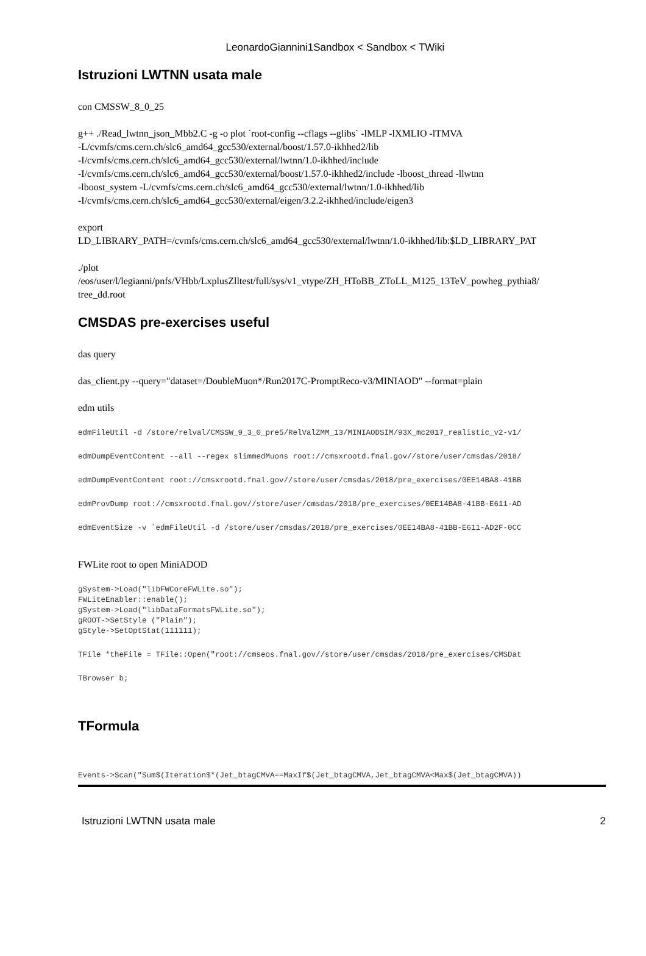LeonardoGiannini1Sandbox < Sandbox < TWiki
Istruzioni LWTNN usata male
con CMSSW_8_0_25
g++ ./Read_lwtnn_json_Mbb2.C -g -o plot `root-config --cflags --glibs` -lMLP -lXMLIO -lTMVA
-L/cvmfs/cms.cern.ch/slc6_amd64_gcc530/external/boost/1.57.0-ikhhed2/lib
-I/cvmfs/cms.cern.ch/slc6_amd64_gcc530/external/lwtnn/1.0-ikhhed/include
-I/cvmfs/cms.cern.ch/slc6_amd64_gcc530/external/boost/1.57.0-ikhhed2/include -lboost_thread -llwtnn
-lboost_system -L/cvmfs/cms.cern.ch/slc6_amd64_gcc530/external/lwtnn/1.0-ikhhed/lib
-I/cvmfs/cms.cern.ch/slc6_amd64_gcc530/external/eigen/3.2.2-ikhhed/include/eigen3
export
LD_LIBRARY_PATH=/cvmfs/cms.cern.ch/slc6_amd64_gcc530/external/lwtnn/1.0-ikhhed/lib:$LD_LIBRARY_PAT
./plot
/eos/user/l/legianni/pnfs/VHbb/LxplusZlltest/full/sys/v1_vtype/ZH_HToBB_ZToLL_M125_13TeV_powheg_pythia8/
tree_dd.root
CMSDAS pre-exercises useful
das query
das_client.py --query="dataset=/DoubleMuon*/Run2017C-PromptReco-v3/MINIAOD" --format=plain
edm utils
edmFileUtil -d /store/relval/CMSSW_9_3_0_pre5/RelValZMM_13/MINIAODSIM/93X_mc2017_realistic_v2-v1/
edmDumpEventContent --all --regex slimmedMuons root://cmsxrootd.fnal.gov//store/user/cmsdas/2018/
edmDumpEventContent root://cmsxrootd.fnal.gov//store/user/cmsdas/2018/pre_exercises/0EE14BA8-41BB
edmProvDump root://cmsxrootd.fnal.gov//store/user/cmsdas/2018/pre_exercises/0EE14BA8-41BB-E611-AD
edmEventSize -v `edmFileUtil -d /store/user/cmsdas/2018/pre_exercises/0EE14BA8-41BB-E611-AD2F-0CC
FWLite root to open MiniADOD
gSystem->Load("libFWCoreFWLite.so");
FWLiteEnabler::enable();
gSystem->Load("libDataFormatsFWLite.so");
gROOT->SetStyle ("Plain");
gStyle->SetOptStat(111111);
TFile *theFile = TFile::Open("root://cmseos.fnal.gov//store/user/cmsdas/2018/pre_exercises/CMSDat
TBrowser b;
TFormula
Events->Scan("Sum$(Iteration$*(Jet_btagCMVA==MaxIf$(Jet_btagCMVA,Jet_btagCMVA<Max$(Jet_btagCMVA))
Istruzioni LWTNN usata male 2